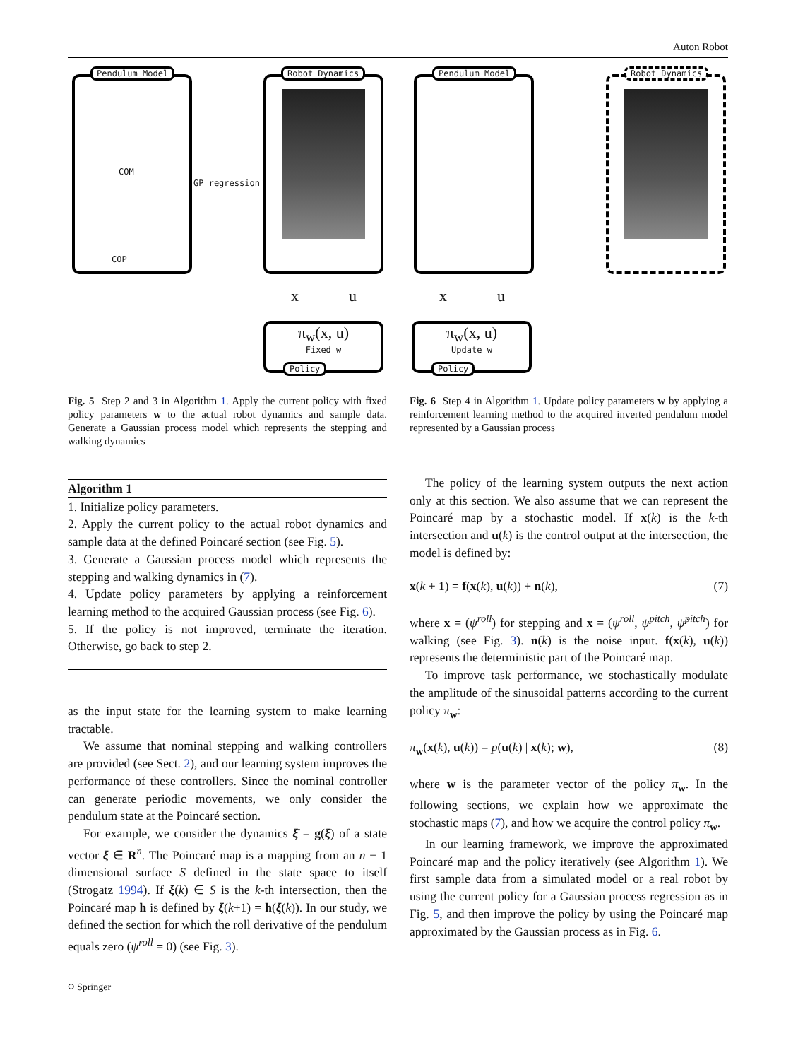Auton Robot
Pendulum Model
COP
COM
GP regression
Robot Dynamics
x u
π<sub>w</sub>(x, u)
Fixed w
Policy
Pendulum Model Robot Dynamics
x u
π<sub>w</sub>(x, u)
Update w
Policy
Fig. 5 Step 2 and 3 in Algorithm 1. Apply the current policy with fixed policy parameters w to the actual robot dynamics and sample data. Generate a Gaussian process model which represents the stepping and walking dynamics
Fig. 6 Step 4 in Algorithm 1. Update policy parameters w by applying a reinforcement learning method to the acquired inverted pendulum model represented by a Gaussian process
Algorithm 1
1. Initialize policy parameters.
2. Apply the current policy to the actual robot dynamics and sample data at the defined Poincaré section (see Fig. 5).
3. Generate a Gaussian process model which represents the stepping and walking dynamics in (7).
4. Update policy parameters by applying a reinforcement learning method to the acquired Gaussian process (see Fig. 6).
5. If the policy is not improved, terminate the iteration. Otherwise, go back to step 2.
as the input state for the learning system to make learning tractable.
We assume that nominal stepping and walking controllers are provided (see Sect. 2), and our learning system improves the performance of these controllers. Since the nominal controller can generate periodic movements, we only consider the pendulum state at the Poincaré section.
For example, we consider the dynamics ξ̇ = g(ξ) of a state vector ξ ∈ R<sup>n</sup>. The Poincaré map is a mapping from an n − 1 dimensional surface S defined in the state space to itself (Strogatz 1994). If ξ(k) ∈ S is the k-th intersection, then the Poincaré map h is defined by ξ(k+1) = h(ξ(k)). In our study, we defined the section for which the roll derivative of the pendulum equals zero (ψ̇<sup>roll</sup> = 0) (see Fig. 3).
The policy of the learning system outputs the next action only at this section. We also assume that we can represent the Poincaré map by a stochastic model. If x(k) is the k-th intersection and u(k) is the control output at the intersection, the model is defined by:
x(k + 1) = f(x(k), u(k)) + n(k), (7)
where x = (ψ<sup>roll</sup>) for stepping and x = (ψ<sup>roll</sup>, ψ<sup>pitch</sup>, ψ̇<sup>pitch</sup>) for walking (see Fig. 3). n(k) is the noise input. f(x(k), u(k)) represents the deterministic part of the Poincaré map.
To improve task performance, we stochastically modulate the amplitude of the sinusoidal patterns according to the current policy π<sub>w</sub>:
π<sub>w</sub>(x(k), u(k)) = p(u(k) | x(k); w), (8)
where w is the parameter vector of the policy π<sub>w</sub>. In the following sections, we explain how we approximate the stochastic maps (7), and how we acquire the control policy π<sub>w</sub>.
In our learning framework, we improve the approximated Poincaré map and the policy iteratively (see Algorithm 1). We first sample data from a simulated model or a real robot by using the current policy for a Gaussian process regression as in Fig. 5, and then improve the policy by using the Poincaré map approximated by the Gaussian process as in Fig. 6.
⍜ Springer